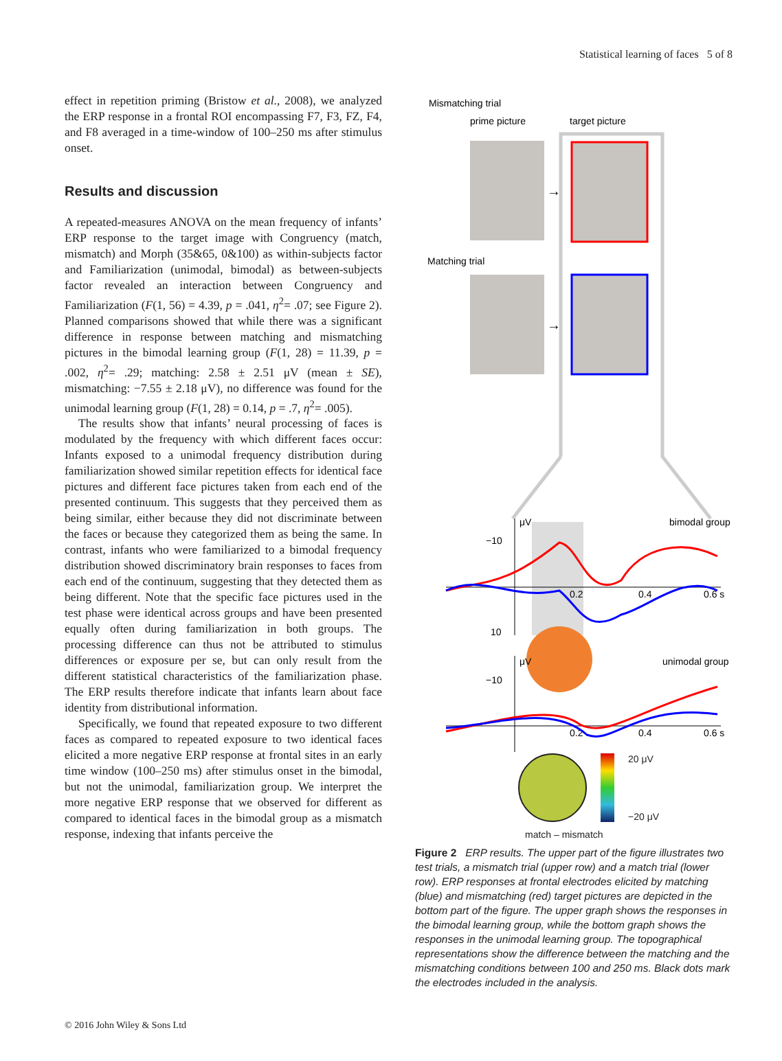Statistical learning of faces 5 of 8
effect in repetition priming (Bristow et al., 2008), we analyzed the ERP response in a frontal ROI encompassing F7, F3, FZ, F4, and F8 averaged in a time-window of 100–250 ms after stimulus onset.
Results and discussion
A repeated-measures ANOVA on the mean frequency of infants’ ERP response to the target image with Congruency (match, mismatch) and Morph (35&65, 0&100) as within-subjects factor and Familiarization (unimodal, bimodal) as between-subjects factor revealed an interaction between Congruency and Familiarization (F(1, 56) = 4.39, p = .041, η<sup>2</sup>= .07; see Figure 2). Planned comparisons showed that while there was a significant difference in response between matching and mismatching pictures in the bimodal learning group (F(1, 28) = 11.39, p = .002, η<sup>2</sup>= .29; matching: 2.58 ± 2.51 μV (mean ± SE), mismatching: −7.55 ± 2.18 μV), no difference was found for the unimodal learning group (F(1, 28) = 0.14, p = .7, η<sup>2</sup>= .005).
The results show that infants’ neural processing of faces is modulated by the frequency with which different faces occur: Infants exposed to a unimodal frequency distribution during familiarization showed similar repetition effects for identical face pictures and different face pictures taken from each end of the presented continuum. This suggests that they perceived them as being similar, either because they did not discriminate between the faces or because they categorized them as being the same. In contrast, infants who were familiarized to a bimodal frequency distribution showed discriminatory brain responses to faces from each end of the continuum, suggesting that they detected them as being different. Note that the specific face pictures used in the test phase were identical across groups and have been presented equally often during familiarization in both groups. The processing difference can thus not be attributed to stimulus differences or exposure per se, but can only result from the different statistical characteristics of the familiarization phase. The ERP results therefore indicate that infants learn about face identity from distributional information.
Specifically, we found that repeated exposure to two different faces as compared to repeated exposure to two identical faces elicited a more negative ERP response at frontal sites in an early time window (100–250 ms) after stimulus onset in the bimodal, but not the unimodal, familiarization group. We interpret the more negative ERP response that we observed for different as compared to identical faces in the bimodal group as a mismatch response, indexing that infants perceive the
Mismatching trial
prime picture
target picture
→
Matching trial
→
μV
bimodal group
−10
10
0.2
0.4
0.6 s
μV
unimodal group
−10
0.2
0.4
0.6 s
20 μV
−20 μV
match – mismatch
Figure 2 ERP results. The upper part of the figure illustrates two test trials, a mismatch trial (upper row) and a match trial (lower row). ERP responses at frontal electrodes elicited by matching (blue) and mismatching (red) target pictures are depicted in the bottom part of the figure. The upper graph shows the responses in the bimodal learning group, while the bottom graph shows the responses in the unimodal learning group. The topographical representations show the difference between the matching and the mismatching conditions between 100 and 250 ms. Black dots mark the electrodes included in the analysis.
© 2016 John Wiley & Sons Ltd